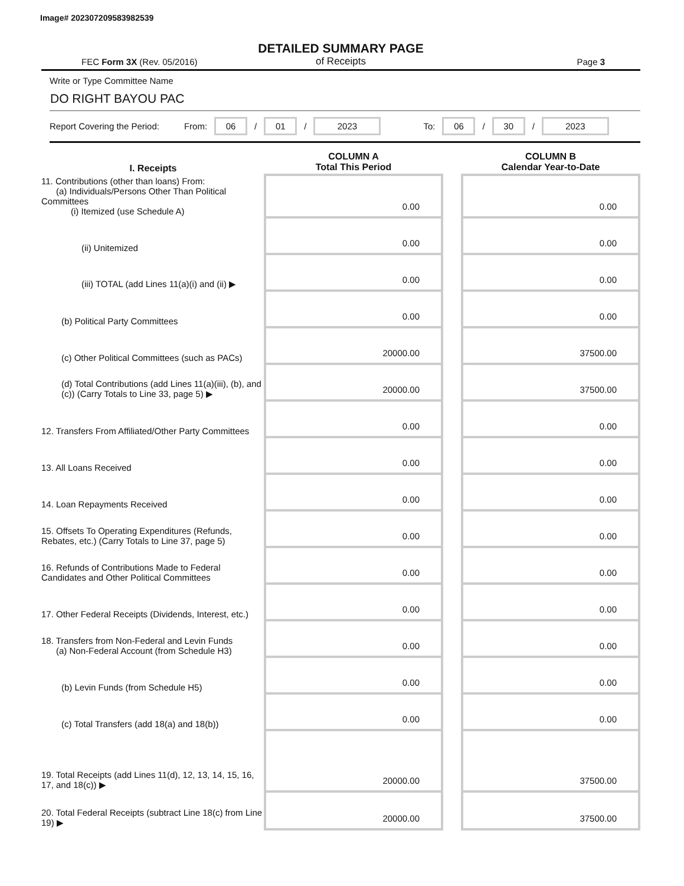Image# 202307209583982539
DETAILED SUMMARY PAGE
of Receipts
FEC Form 3X (Rev. 05/2016) Page 3
Write or Type Committee Name
DO RIGHT BAYOU PAC
Report Covering the Period: From: 06 / 01 / 2023 To: 06 / 30 / 2023
| I. Receipts | COLUMN A Total This Period | | COLUMN B Calendar Year-to-Date |
| --- | --- | --- | --- |
| 11. Contributions (other than loans) From: (a) Individuals/Persons Other Than Political Committees (i) Itemized (use Schedule A) | 0.00 | | 0.00 |
| (ii) Unitemized | 0.00 | | 0.00 |
| (iii) TOTAL (add Lines 11(a)(i) and (ii) ▶ | 0.00 | | 0.00 |
| (b) Political Party Committees | 0.00 | | 0.00 |
| (c) Other Political Committees (such as PACs) | 20000.00 | | 37500.00 |
| (d) Total Contributions (add Lines 11(a)(iii), (b), and (c)) (Carry Totals to Line 33, page 5) ▶ | 20000.00 | | 37500.00 |
| 12. Transfers From Affiliated/Other Party Committees | 0.00 | | 0.00 |
| 13. All Loans Received | 0.00 | | 0.00 |
| 14. Loan Repayments Received | 0.00 | | 0.00 |
| 15. Offsets To Operating Expenditures (Refunds, Rebates, etc.) (Carry Totals to Line 37, page 5) | 0.00 | | 0.00 |
| 16. Refunds of Contributions Made to Federal Candidates and Other Political Committees | 0.00 | | 0.00 |
| 17. Other Federal Receipts (Dividends, Interest, etc.) | 0.00 | | 0.00 |
| 18. Transfers from Non-Federal and Levin Funds (a) Non-Federal Account (from Schedule H3) | 0.00 | | 0.00 |
| (b) Levin Funds (from Schedule H5) | 0.00 | | 0.00 |
| (c) Total Transfers (add 18(a) and 18(b)) | 0.00 | | 0.00 |
| 19. Total Receipts (add Lines 11(d), 12, 13, 14, 15, 16, 17, and 18(c)) ▶ | 20000.00 | | 37500.00 |
| 20. Total Federal Receipts (subtract Line 18(c) from Line 19) ▶ | 20000.00 | | 37500.00 |